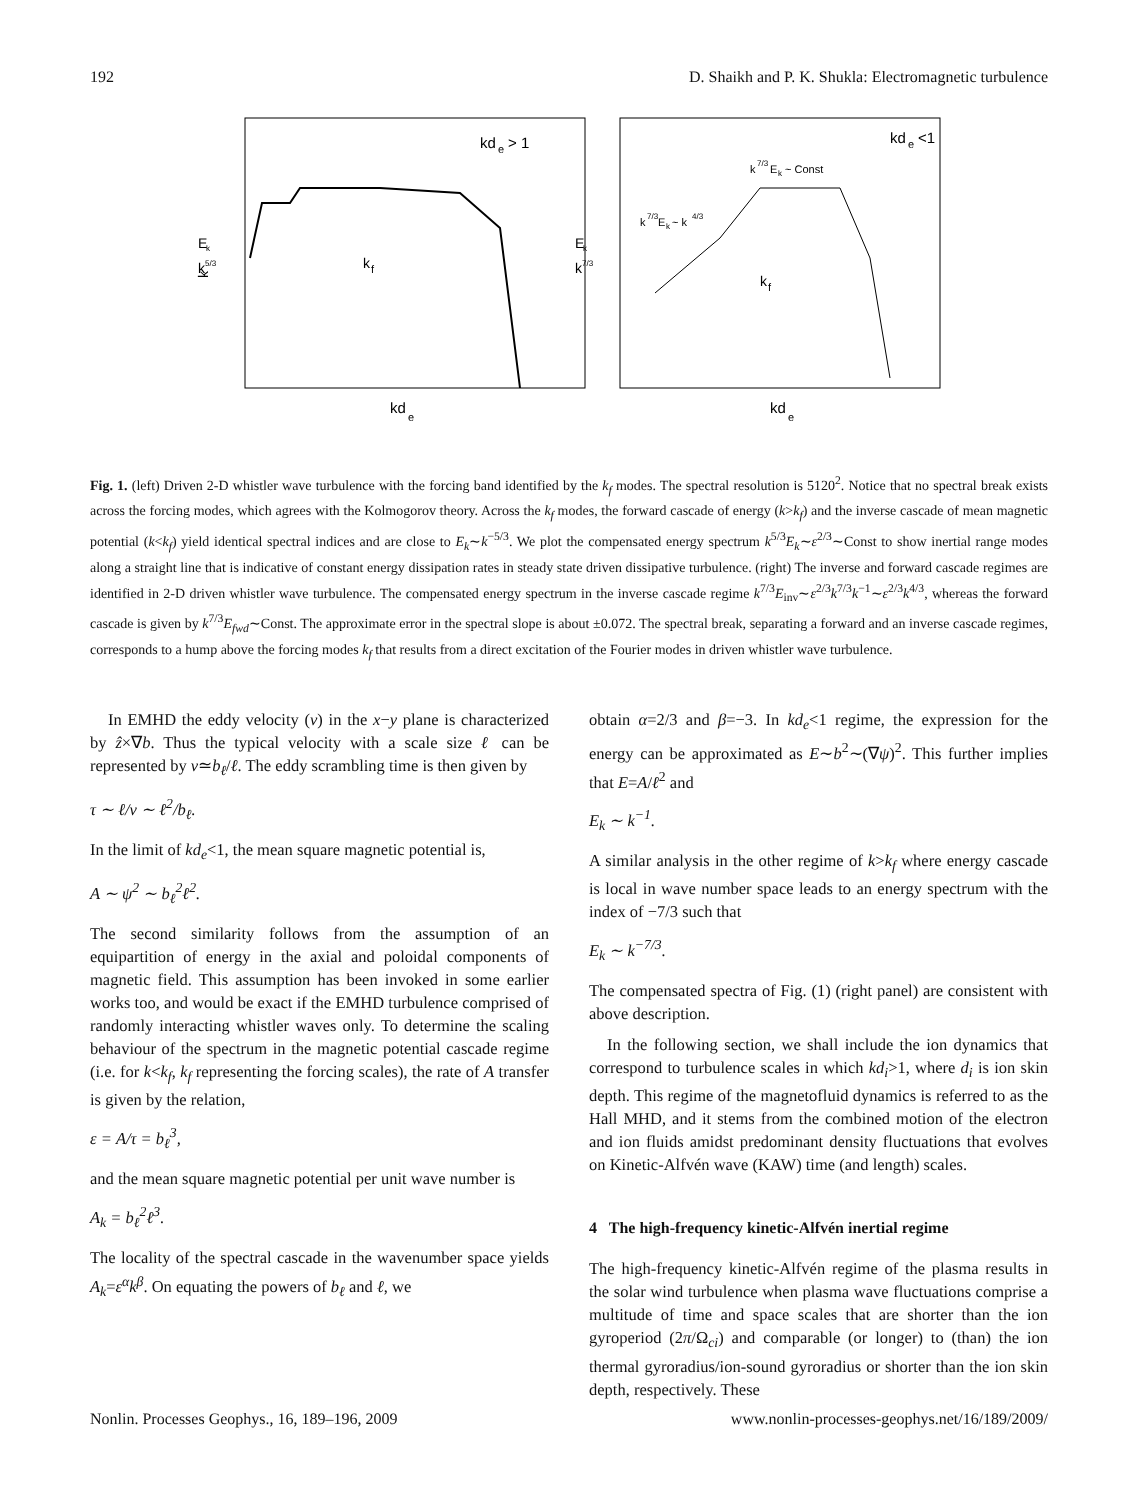192 D. Shaikh and P. K. Shukla: Electromagnetic turbulence
kd
e
> 1
kd
e
<1
k
7/3
E
k
~ Const
k
7/3
E
k
~ k
4/3
k
f
k
f
kd
e
kd
e
k
k
5/3
E
k
k
7/3
E
k
Fig. 1. (left) Driven 2-D whistler wave turbulence with the forcing band identified by the k<sub>f</sub> modes. The spectral resolution is 5120<sup>2</sup>. Notice that no spectral break exists across the forcing modes, which agrees with the Kolmogorov theory. Across the k<sub>f</sub> modes, the forward cascade of energy (k>k<sub>f</sub>) and the inverse cascade of mean magnetic potential (k<k<sub>f</sub>) yield identical spectral indices and are close to E<sub>k</sub>∼k<sup>−5/3</sup>. We plot the compensated energy spectrum k<sup>5/3</sup>E<sub>k</sub>∼ε<sup>2/3</sup>∼Const to show inertial range modes along a straight line that is indicative of constant energy dissipation rates in steady state driven dissipative turbulence. (right) The inverse and forward cascade regimes are identified in 2-D driven whistler wave turbulence. The compensated energy spectrum in the inverse cascade regime k<sup>7/3</sup>E<sub>inv</sub>∼ε<sup>2/3</sup>k<sup>7/3</sup>k<sup>−1</sup>∼ε<sup>2/3</sup>k<sup>4/3</sup>, whereas the forward cascade is given by k<sup>7/3</sup>E<sub>fwd</sub>∼Const. The approximate error in the spectral slope is about ±0.072. The spectral break, separating a forward and an inverse cascade regimes, corresponds to a hump above the forcing modes k<sub>f</sub> that results from a direct excitation of the Fourier modes in driven whistler wave turbulence.
In EMHD the eddy velocity (v) in the x−y plane is characterized by ẑ×∇b. Thus the typical velocity with a scale size ℓ can be represented by v≃b<sub>ℓ</sub>/ℓ. The eddy scrambling time is then given by
τ ∼ ℓ/v ∼ ℓ<sup>2</sup>/b<sub>ℓ</sub>.
In the limit of kd<sub>e</sub><1, the mean square magnetic potential is,
A ∼ ψ<sup>2</sup> ∼ b<sub>ℓ</sub><sup>2</sup>ℓ<sup>2</sup>.
The second similarity follows from the assumption of an equipartition of energy in the axial and poloidal components of magnetic field. This assumption has been invoked in some earlier works too, and would be exact if the EMHD turbulence comprised of randomly interacting whistler waves only. To determine the scaling behaviour of the spectrum in the magnetic potential cascade regime (i.e. for k<k<sub>f</sub>, k<sub>f</sub> representing the forcing scales), the rate of A transfer is given by the relation,
ε = A/τ = b<sub>ℓ</sub><sup>3</sup>,
and the mean square magnetic potential per unit wave number is
A<sub>k</sub> = b<sub>ℓ</sub><sup>2</sup>ℓ<sup>3</sup>.
The locality of the spectral cascade in the wavenumber space yields A<sub>k</sub>=ε<sup>α</sup>k<sup>β</sup>. On equating the powers of b<sub>ℓ</sub> and ℓ, we
obtain α=2/3 and β=−3. In kd<sub>e</sub><1 regime, the expression for the energy can be approximated as E∼b<sup>2</sup>∼(∇ψ)<sup>2</sup>. This further implies that E=A/ℓ<sup>2</sup> and
E<sub>k</sub> ∼ k<sup>−1</sup>.
A similar analysis in the other regime of k>k<sub>f</sub> where energy cascade is local in wave number space leads to an energy spectrum with the index of −7/3 such that
E<sub>k</sub> ∼ k<sup>−7/3</sup>.
The compensated spectra of Fig. (1) (right panel) are consistent with above description.
In the following section, we shall include the ion dynamics that correspond to turbulence scales in which kd<sub>i</sub>>1, where d<sub>i</sub> is ion skin depth. This regime of the magnetofluid dynamics is referred to as the Hall MHD, and it stems from the combined motion of the electron and ion fluids amidst predominant density fluctuations that evolves on Kinetic-Alfvén wave (KAW) time (and length) scales.
4 The high-frequency kinetic-Alfvén inertial regime
The high-frequency kinetic-Alfvén regime of the plasma results in the solar wind turbulence when plasma wave fluctuations comprise a multitude of time and space scales that are shorter than the ion gyroperiod (2π/Ω<sub>ci</sub>) and comparable (or longer) to (than) the ion thermal gyroradius/ion-sound gyroradius or shorter than the ion skin depth, respectively. These
Nonlin. Processes Geophys., 16, 189–196, 2009 www.nonlin-processes-geophys.net/16/189/2009/